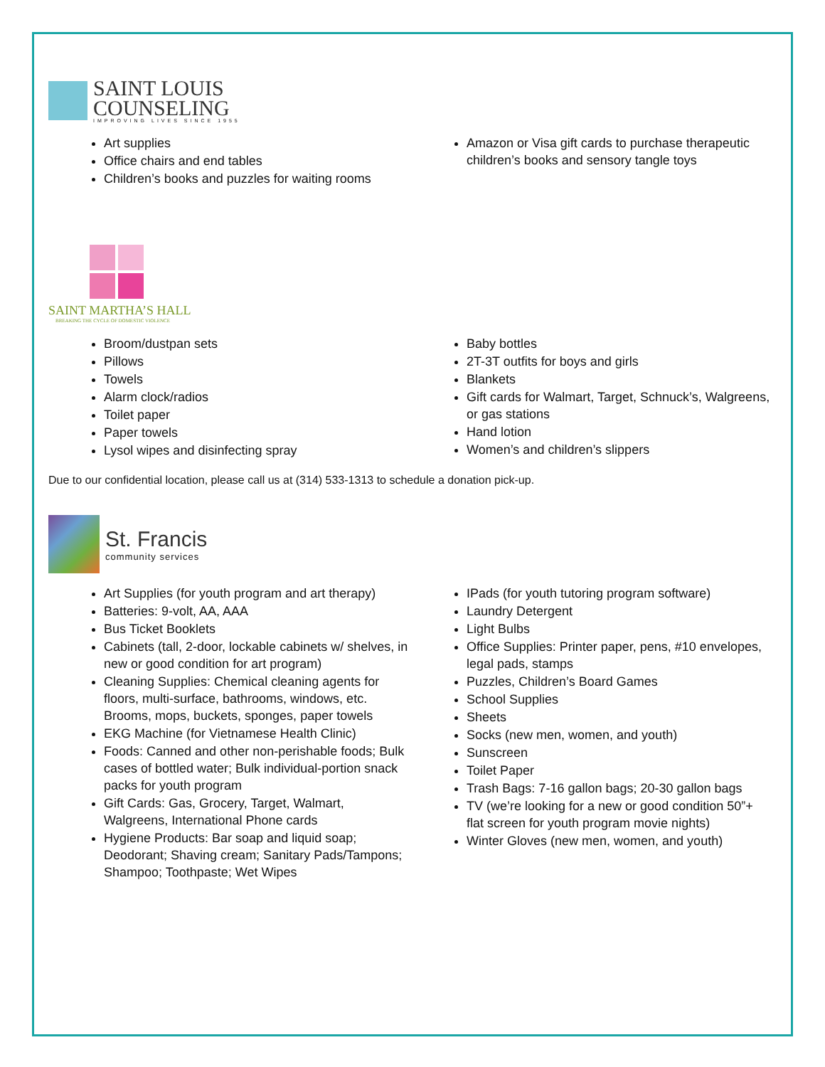SAINT LOUIS
COUNSELING
IMPROVING LIVES SINCE 1955
Art supplies
Office chairs and end tables
Children’s books and puzzles for waiting rooms
Amazon or Visa gift cards to purchase therapeutic children’s books and sensory tangle toys
SAINT MARTHA’S HALL
BREAKING THE CYCLE OF DOMESTIC VIOLENCE
Broom/dustpan sets
Pillows
Towels
Alarm clock/radios
Toilet paper
Paper towels
Lysol wipes and disinfecting spray
Baby bottles
2T-3T outfits for boys and girls
Blankets
Gift cards for Walmart, Target, Schnuck’s, Walgreens, or gas stations
Hand lotion
Women’s and children’s slippers
Due to our confidential location, please call us at (314) 533-1313 to schedule a donation pick-up.
St. Francis
community services
Art Supplies (for youth program and art therapy)
Batteries: 9-volt, AA, AAA
Bus Ticket Booklets
Cabinets (tall, 2-door, lockable cabinets w/ shelves, in new or good condition for art program)
Cleaning Supplies: Chemical cleaning agents for floors, multi-surface, bathrooms, windows, etc. Brooms, mops, buckets, sponges, paper towels
EKG Machine (for Vietnamese Health Clinic)
Foods: Canned and other non-perishable foods; Bulk cases of bottled water; Bulk individual-portion snack packs for youth program
Gift Cards: Gas, Grocery, Target, Walmart, Walgreens, International Phone cards
Hygiene Products: Bar soap and liquid soap; Deodorant; Shaving cream; Sanitary Pads/Tampons; Shampoo; Toothpaste; Wet Wipes
IPads (for youth tutoring program software)
Laundry Detergent
Light Bulbs
Office Supplies: Printer paper, pens, #10 envelopes, legal pads, stamps
Puzzles, Children’s Board Games
School Supplies
Sheets
Socks (new men, women, and youth)
Sunscreen
Toilet Paper
Trash Bags: 7-16 gallon bags; 20-30 gallon bags
TV (we’re looking for a new or good condition 50”+ flat screen for youth program movie nights)
Winter Gloves (new men, women, and youth)